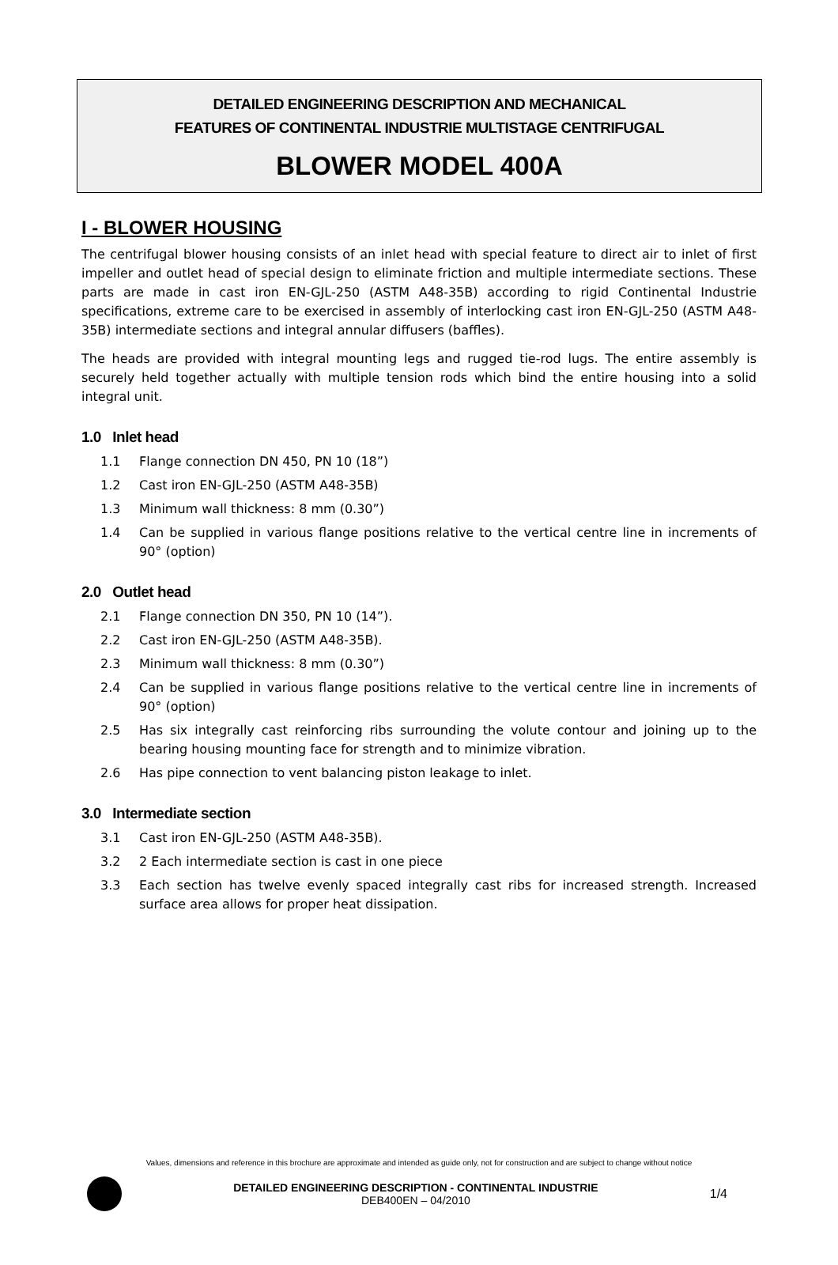DETAILED ENGINEERING DESCRIPTION AND MECHANICAL
FEATURES OF CONTINENTAL INDUSTRIE MULTISTAGE CENTRIFUGAL
BLOWER MODEL 400A
I - BLOWER HOUSING
The centrifugal blower housing consists of an inlet head with special feature to direct air to inlet of first impeller and outlet head of special design to eliminate friction and multiple intermediate sections. These parts are made in cast iron EN-GJL-250 (ASTM A48-35B) according to rigid Continental Industrie specifications, extreme care to be exercised in assembly of interlocking cast iron EN-GJL-250 (ASTM A48-35B) intermediate sections and integral annular diffusers (baffles).
The heads are provided with integral mounting legs and rugged tie-rod lugs. The entire assembly is securely held together actually with multiple tension rods which bind the entire housing into a solid integral unit.
1.0 Inlet head
1.1 Flange connection DN 450, PN 10 (18”)
1.2 Cast iron EN-GJL-250 (ASTM A48-35B)
1.3 Minimum wall thickness: 8 mm (0.30”)
1.4 Can be supplied in various flange positions relative to the vertical centre line in increments of 90° (option)
2.0 Outlet head
2.1 Flange connection DN 350, PN 10 (14”).
2.2 Cast iron EN-GJL-250 (ASTM A48-35B).
2.3 Minimum wall thickness: 8 mm (0.30”)
2.4 Can be supplied in various flange positions relative to the vertical centre line in increments of 90° (option)
2.5 Has six integrally cast reinforcing ribs surrounding the volute contour and joining up to the bearing housing mounting face for strength and to minimize vibration.
2.6 Has pipe connection to vent balancing piston leakage to inlet.
3.0 Intermediate section
3.1 Cast iron EN-GJL-250 (ASTM A48-35B).
3.2 2 Each intermediate section is cast in one piece
3.3 Each section has twelve evenly spaced integrally cast ribs for increased strength. Increased surface area allows for proper heat dissipation.
Values, dimensions and reference in this brochure are approximate and intended as guide only, not for construction and are subject to change without notice
DETAILED ENGINEERING DESCRIPTION - CONTINENTAL INDUSTRIE
DEB400EN – 04/2010
1/4